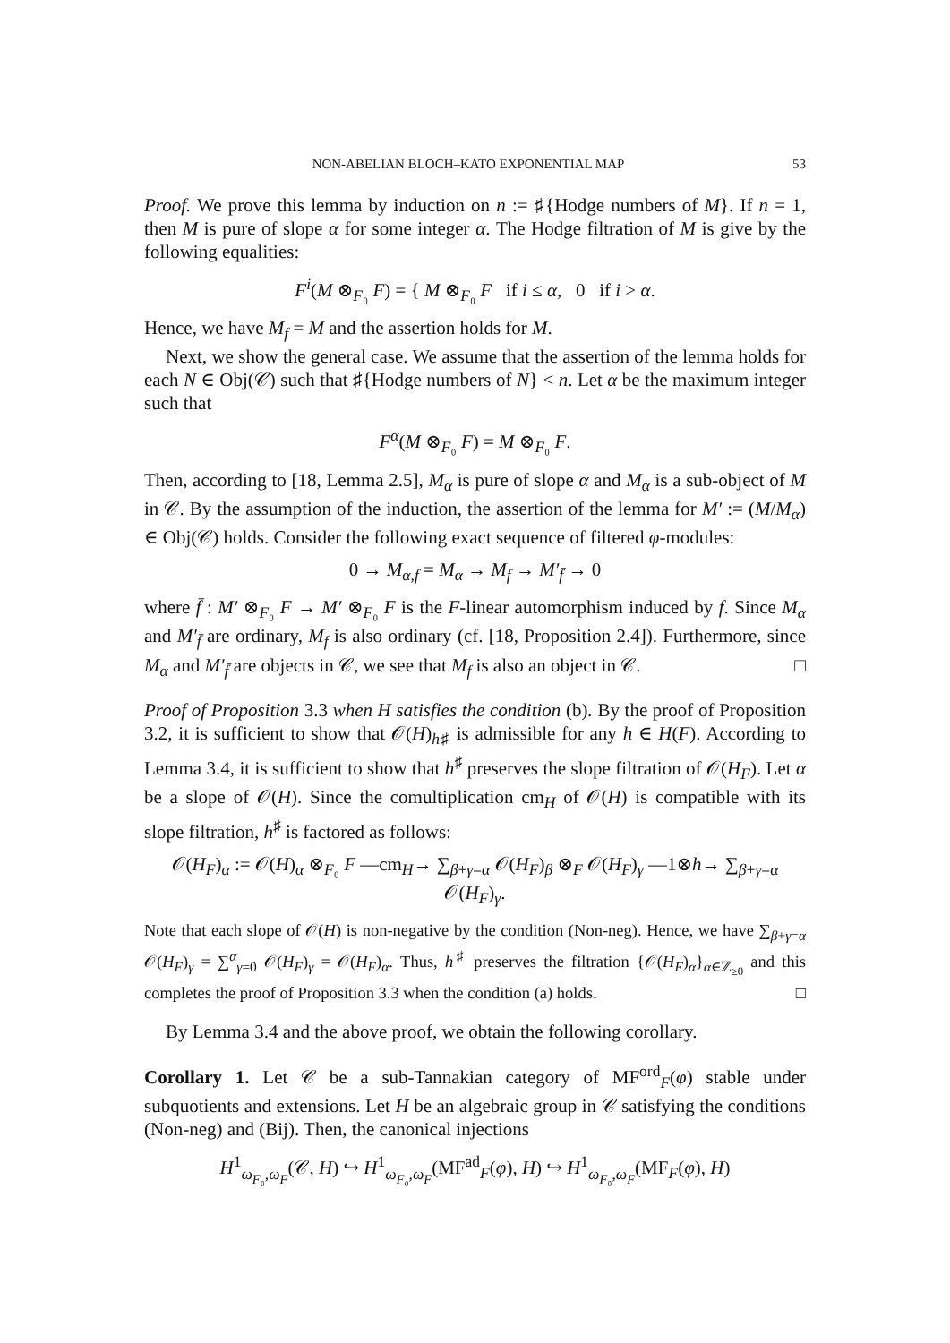NON-ABELIAN BLOCH–KATO EXPONENTIAL MAP 53
Proof. We prove this lemma by induction on n := ♯{Hodge numbers of M}. If n = 1, then M is pure of slope α for some integer α. The Hodge filtration of M is give by the following equalities:
F<sup>i</sup>(M ⊗<sub>F₀</sub> F) = { M ⊗<sub>F₀</sub> F if i ≤ α, 0 if i > α.
Hence, we have M<sub>f</sub> = M and the assertion holds for M.
Next, we show the general case. We assume that the assertion of the lemma holds for each N ∈ Obj(𝒞) such that ♯{Hodge numbers of N} < n. Let α be the maximum integer such that
F<sup>α</sup>(M ⊗<sub>F₀</sub> F) = M ⊗<sub>F₀</sub> F.
Then, according to [18, Lemma 2.5], M<sub>α</sub> is pure of slope α and M<sub>α</sub> is a sub-object of M in 𝒞. By the assumption of the induction, the assertion of the lemma for M′ := (M/M<sub>α</sub>) ∈ Obj(𝒞) holds. Consider the following exact sequence of filtered φ-modules:
0 → M<sub>α,f</sub> = M<sub>α</sub> → M<sub>f</sub> → M′<sub>f̄</sub> → 0
where f̄ : M′ ⊗<sub>F₀</sub> F → M′ ⊗<sub>F₀</sub> F is the F-linear automorphism induced by f. Since M<sub>α</sub> and M′<sub>f̄</sub> are ordinary, M<sub>f</sub> is also ordinary (cf. [18, Proposition 2.4]). Furthermore, since M<sub>α</sub> and M′<sub>f̄</sub> are objects in 𝒞, we see that M<sub>f</sub> is also an object in 𝒞. □
Proof of Proposition 3.3 when H satisfies the condition (b). By the proof of Proposition 3.2, it is sufficient to show that 𝒪(H)<sub>h♯</sub> is admissible for any h ∈ H(F). According to Lemma 3.4, it is sufficient to show that h<sup>♯</sup> preserves the slope filtration of 𝒪(H<sub>F</sub>). Let α be a slope of 𝒪(H). Since the comultiplication cm<sub>H</sub> of 𝒪(H) is compatible with its slope filtration, h<sup>♯</sup> is factored as follows:
𝒪(H<sub>F</sub>)<sub>α</sub> := 𝒪(H)<sub>α</sub> ⊗<sub>F₀</sub> F —cm<sub>H</sub>→ ∑<sub>β+γ=α</sub> 𝒪(H<sub>F</sub>)<sub>β</sub> ⊗<sub>F</sub> 𝒪(H<sub>F</sub>)<sub>γ</sub> —1⊗h→ ∑<sub>β+γ=α</sub> 𝒪(H<sub>F</sub>)<sub>γ</sub>.
Note that each slope of 𝒪(H) is non-negative by the condition (Non-neg). Hence, we have ∑<sub>β+γ=α</sub> 𝒪(H<sub>F</sub>)<sub>γ</sub> = ∑<sup>α</sup><sub>γ=0</sub> 𝒪(H<sub>F</sub>)<sub>γ</sub> = 𝒪(H<sub>F</sub>)<sub>α</sub>. Thus, h<sup>♯</sup> preserves the filtration {𝒪(H<sub>F</sub>)<sub>α</sub>}<sub>α∈ℤ<sub>≥0</sub></sub> and this completes the proof of Proposition 3.3 when the condition (a) holds. □
By Lemma 3.4 and the above proof, we obtain the following corollary.
Corollary 1. Let 𝒞 be a sub-Tannakian category of MF<sup>ord</sup><sub>F</sub>(φ) stable under subquotients and extensions. Let H be an algebraic group in 𝒞 satisfying the conditions (Non-neg) and (Bij). Then, the canonical injections
H<sup>1</sup><sub>ω<sub>F₀</sub>,ω<sub>F</sub></sub>(𝒞, H) ↪ H<sup>1</sup><sub>ω<sub>F₀</sub>,ω<sub>F</sub></sub>(MF<sup>ad</sup><sub>F</sub>(φ), H) ↪ H<sup>1</sup><sub>ω<sub>F₀</sub>,ω<sub>F</sub></sub>(MF<sub>F</sub>(φ), H)